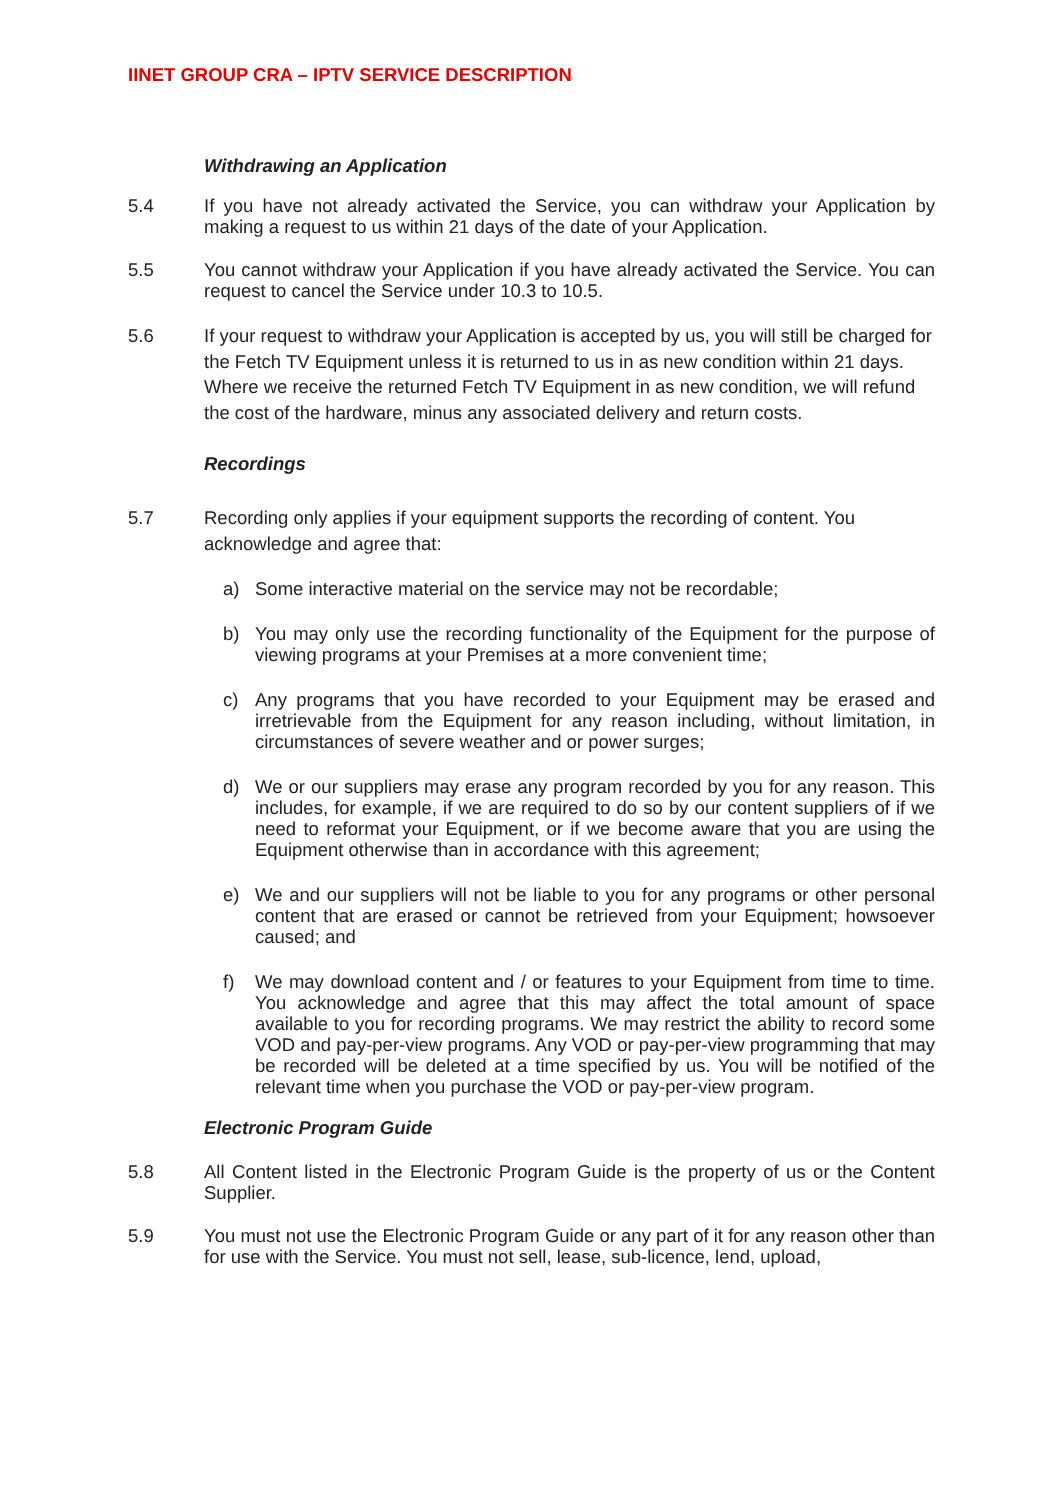IINET GROUP CRA – IPTV SERVICE DESCRIPTION
Withdrawing an Application
5.4 If you have not already activated the Service, you can withdraw your Application by making a request to us within 21 days of the date of your Application.
5.5 You cannot withdraw your Application if you have already activated the Service. You can request to cancel the Service under 10.3 to 10.5.
5.6 If your request to withdraw your Application is accepted by us, you will still be charged for the Fetch TV Equipment unless it is returned to us in as new condition within 21 days. Where we receive the returned Fetch TV Equipment in as new condition, we will refund the cost of the hardware, minus any associated delivery and return costs.
Recordings
5.7 Recording only applies if your equipment supports the recording of content. You acknowledge and agree that:
a) Some interactive material on the service may not be recordable;
b) You may only use the recording functionality of the Equipment for the purpose of viewing programs at your Premises at a more convenient time;
c) Any programs that you have recorded to your Equipment may be erased and irretrievable from the Equipment for any reason including, without limitation, in circumstances of severe weather and or power surges;
d) We or our suppliers may erase any program recorded by you for any reason. This includes, for example, if we are required to do so by our content suppliers of if we need to reformat your Equipment, or if we become aware that you are using the Equipment otherwise than in accordance with this agreement;
e) We and our suppliers will not be liable to you for any programs or other personal content that are erased or cannot be retrieved from your Equipment; howsoever caused; and
f) We may download content and / or features to your Equipment from time to time. You acknowledge and agree that this may affect the total amount of space available to you for recording programs. We may restrict the ability to record some VOD and pay-per-view programs. Any VOD or pay-per-view programming that may be recorded will be deleted at a time specified by us. You will be notified of the relevant time when you purchase the VOD or pay-per-view program.
Electronic Program Guide
5.8 All Content listed in the Electronic Program Guide is the property of us or the Content Supplier.
5.9 You must not use the Electronic Program Guide or any part of it for any reason other than for use with the Service. You must not sell, lease, sub-licence, lend, upload,